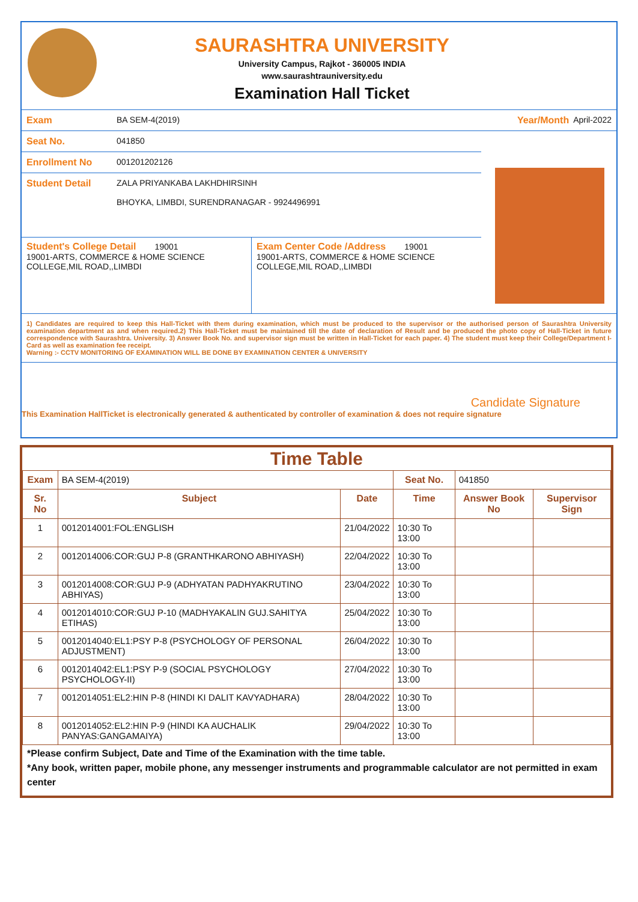SAURASHTRA UNIVERSITY
University Campus, Rajkot - 360005 INDIA
www.saurashtrauniversity.edu
Examination Hall Ticket
Exam BA SEM-4(2019) Year/Month April-2022
Seat No. 041850
Enrollment No 001201202126
Student Detail ZALA PRIYANKABA LAKHDHIRSINH
BHOYKA, LIMBDI, SURENDRANAGAR - 9924496991
Student's College Detail 19001
19001-ARTS, COMMERCE & HOME SCIENCE COLLEGE,MIL ROAD,,LIMBDI
Exam Center Code /Address 19001
19001-ARTS, COMMERCE & HOME SCIENCE COLLEGE,MIL ROAD,,LIMBDI
1) Candidates are required to keep this Hall-Ticket with them during examination, which must be produced to the supervisor or the authorised person of Saurashtra University examination department as and when required.2) This Hall-Ticket must be maintained till the date of declaration of Result and be produced the photo copy of Hall-Ticket in future correspondence with Saurashtra. University. 3) Answer Book No. and supervisor sign must be written in Hall-Ticket for each paper. 4) The student must keep their College/Department I-Card as well as examination fee receipt.
Warning :- CCTV MONITORING OF EXAMINATION WILL BE DONE BY EXAMINATION CENTER & UNIVERSITY
Candidate Signature
This Examination HallTicket is electronically generated & authenticated by controller of examination & does not require signature
Time Table
| Exam | BA SEM-4(2019) | | Seat No. | 041850 | |
| Sr. No | Subject | Date | Time | Answer Book No | Supervisor Sign |
| 1 | 0012014001:FOL:ENGLISH | 21/04/2022 | 10:30 To 13:00 | | |
| 2 | 0012014006:COR:GUJ P-8 (GRANTHKARONO ABHIYASH) | 22/04/2022 | 10:30 To 13:00 | | |
| 3 | 0012014008:COR:GUJ P-9 (ADHYATAN PADHYAKRUTINO ABHIYAS) | 23/04/2022 | 10:30 To 13:00 | | |
| 4 | 0012014010:COR:GUJ P-10 (MADHYAKALIN GUJ.SAHITYA ETIHAS) | 25/04/2022 | 10:30 To 13:00 | | |
| 5 | 0012014040:EL1:PSY P-8 (PSYCHOLOGY OF PERSONAL ADJUSTMENT) | 26/04/2022 | 10:30 To 13:00 | | |
| 6 | 0012014042:EL1:PSY P-9 (SOCIAL PSYCHOLOGY PSYCHOLOGY-II) | 27/04/2022 | 10:30 To 13:00 | | |
| 7 | 0012014051:EL2:HIN P-8 (HINDI KI DALIT KAVYADHARA) | 28/04/2022 | 10:30 To 13:00 | | |
| 8 | 0012014052:EL2:HIN P-9 (HINDI KA AUCHALIK PANYAS:GANGAMAIYA) | 29/04/2022 | 10:30 To 13:00 | | |
*Please confirm Subject, Date and Time of the Examination with the time table.
*Any book, written paper, mobile phone, any messenger instruments and programmable calculator are not permitted in exam center